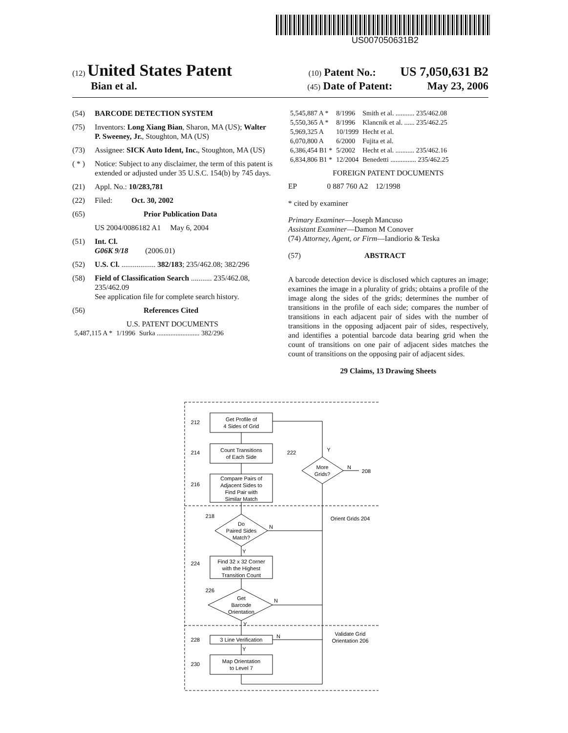US007050631B2
(12) United States Patent (10) Patent No.: US 7,050,631 B2
Bian et al. (45) Date of Patent: May 23, 2006
(54) BARCODE DETECTION SYSTEM
(75) Inventors: Long Xiang Bian, Sharon, MA (US); Walter P. Sweeney, Jr., Stoughton, MA (US)
(73) Assignee: SICK Auto Ident, Inc., Stoughton, MA (US)
( * ) Notice: Subject to any disclaimer, the term of this patent is extended or adjusted under 35 U.S.C. 154(b) by 745 days.
(21) Appl. No.: 10/283,781
(22) Filed: Oct. 30, 2002
(65) Prior Publication Data
US 2004/0086182 A1 May 6, 2004
(51) Int. Cl.
G06K 9/18 (2006.01)
(52) U.S. Cl. .................. 382/183; 235/462.08; 382/296
(58) Field of Classification Search ........... 235/462.08, 235/462.09
See application file for complete search history.
(56) References Cited
U.S. PATENT DOCUMENTS
| 5,487,115 A * | 1/1996 | Surka ......................... 382/296 |
| 5,545,887 A * | 8/1996 | Smith et al. ........... 235/462.08 |
| 5,550,365 A * | 8/1996 | Klancnik et al. ...... 235/462.25 |
| 5,969,325 A | 10/1999 | Hecht et al. |
| 6,070,800 A | 6/2000 | Fujita et al. |
| 6,386,454 B1 * | 5/2002 | Hecht et al. ........... 235/462.16 |
| 6,834,806 B1 * | 12/2004 | Benedetti ............... 235/462.25 |
FOREIGN PATENT DOCUMENTS
EP 0 887 760 A2 12/1998
* cited by examiner
Primary Examiner—Joseph Mancuso
Assistant Examiner—Damon M Conover
(74) Attorney, Agent, or Firm—Iandiorio & Teska
(57) ABSTRACT
A barcode detection device is disclosed which captures an image; examines the image in a plurality of grids; obtains a profile of the image along the sides of the grids; determines the number of transitions in the profile of each side; compares the number of transitions in each adjacent pair of sides with the number of transitions in the opposing adjacent pair of sides, respectively, and identifies a potential barcode data bearing grid when the count of transitions on one pair of adjacent sides matches the count of transitions on the opposing pair of adjacent sides.
29 Claims, 13 Drawing Sheets
Get Profile of
4 Sides of Grid
Count Transitions
of Each Side
Compare Pairs of
Adjacent Sides to
Find Pair with
Similar Match
Do
Paired Sides
Match?
Find 32 x 32 Corner
with the Highest
Transition Count
Get
Barcode
Orientation
3 Line Verification
Map Orientation
to Level 7
More
Grids?
212
214
216
218
222
224
226
228
230
Y
N
208
N
Y
N
Y
N
Y
Orient Grids 204
Validate Grid
Orientation 206